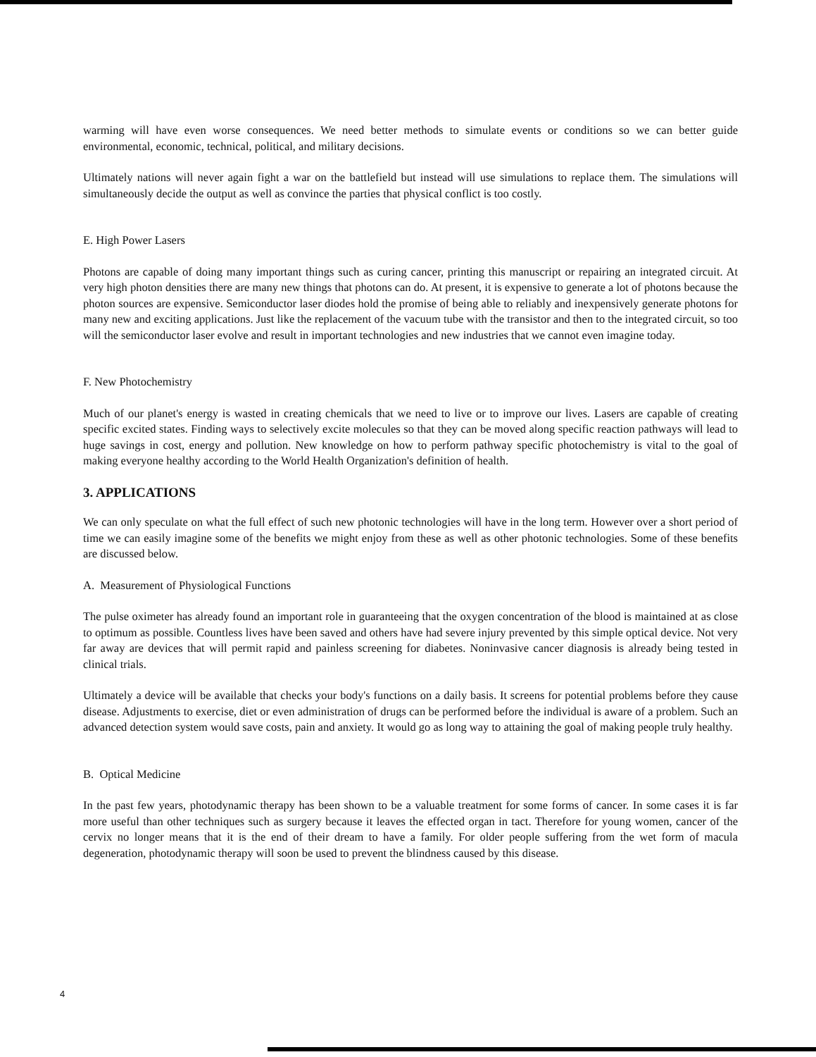warming will have even worse consequences. We need better methods to simulate events or conditions so we can better guide environmental, economic, technical, political, and military decisions.
Ultimately nations will never again fight a war on the battlefield but instead will use simulations to replace them. The simulations will simultaneously decide the output as well as convince the parties that physical conflict is too costly.
E. High Power Lasers
Photons are capable of doing many important things such as curing cancer, printing this manuscript or repairing an integrated circuit. At very high photon densities there are many new things that photons can do. At present, it is expensive to generate a lot of photons because the photon sources are expensive. Semiconductor laser diodes hold the promise of being able to reliably and inexpensively generate photons for many new and exciting applications. Just like the replacement of the vacuum tube with the transistor and then to the integrated circuit, so too will the semiconductor laser evolve and result in important technologies and new industries that we cannot even imagine today.
F. New Photochemistry
Much of our planet's energy is wasted in creating chemicals that we need to live or to improve our lives. Lasers are capable of creating specific excited states. Finding ways to selectively excite molecules so that they can be moved along specific reaction pathways will lead to huge savings in cost, energy and pollution. New knowledge on how to perform pathway specific photochemistry is vital to the goal of making everyone healthy according to the World Health Organization's definition of health.
3. APPLICATIONS
We can only speculate on what the full effect of such new photonic technologies will have in the long term. However over a short period of time we can easily imagine some of the benefits we might enjoy from these as well as other photonic technologies. Some of these benefits are discussed below.
A. Measurement of Physiological Functions
The pulse oximeter has already found an important role in guaranteeing that the oxygen concentration of the blood is maintained at as close to optimum as possible. Countless lives have been saved and others have had severe injury prevented by this simple optical device. Not very far away are devices that will permit rapid and painless screening for diabetes. Noninvasive cancer diagnosis is already being tested in clinical trials.
Ultimately a device will be available that checks your body's functions on a daily basis. It screens for potential problems before they cause disease. Adjustments to exercise, diet or even administration of drugs can be performed before the individual is aware of a problem. Such an advanced detection system would save costs, pain and anxiety. It would go as long way to attaining the goal of making people truly healthy.
B. Optical Medicine
In the past few years, photodynamic therapy has been shown to be a valuable treatment for some forms of cancer. In some cases it is far more useful than other techniques such as surgery because it leaves the effected organ in tact. Therefore for young women, cancer of the cervix no longer means that it is the end of their dream to have a family. For older people suffering from the wet form of macula degeneration, photodynamic therapy will soon be used to prevent the blindness caused by this disease.
4